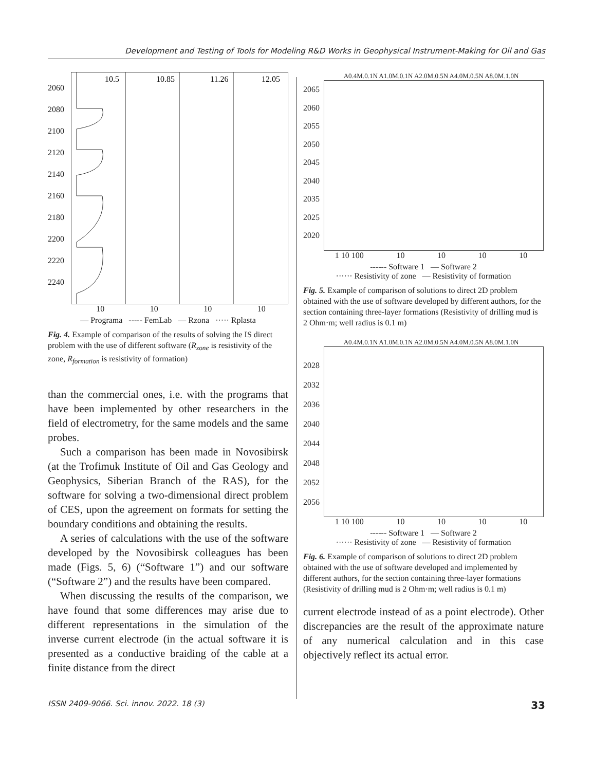Development and Testing of Tools for Modeling R&D Works in Geophysical Instrument-Making for Oil and Gas
10.5
10.85
11.26
12.05
2060
2080
2100
2120
2140
2160
2180
2200
2220
2240
10 10 10 10
— Programa ----- FemLab — Rzona ····· Rplasta
Fig. 4. Example of comparison of the results of solving the IS direct problem with the use of different software (R<sub>zone</sub> is resistivity of the zone, R<sub>formation</sub> is resistivity of formation)
than the commercial ones, i.e. with the programs that have been implemented by other researchers in the field of electrometry, for the same models and the same probes.
Such a comparison has been made in Novosibirsk (at the Trofimuk Institute of Oil and Gas Geology and Geophysics, Siberian Branch of the RAS), for the software for solving a two-dimensional direct problem of CES, upon the agreement on formats for setting the boundary conditions and obtaining the results.
A series of calculations with the use of the software developed by the Novosibirsk colleagues has been made (Figs. 5, 6) (“Software 1”) and our software (“Software 2”) and the results have been compared.
When discussing the results of the comparison, we have found that some differences may arise due to different representations in the simulation of the inverse current electrode (in the actual software it is presented as a conductive braiding of the cable at a finite distance from the direct
A0.4M.0.1N A1.0M.0.1N A2.0M.0.5N A4.0M.0.5N A8.0M.1.0N
2065
2060
2055
2050
2045
2040
2035
2025
2020
1 10 100 10 10 10 10
------ Software 1 — Software 2
······ Resistivity of zone — Resistivity of formation
Fig. 5. Example of comparison of solutions to direct 2D problem obtained with the use of software developed by different authors, for the section containing three-layer formations (Resistivity of drilling mud is 2 Ohm·m; well radius is 0.1 m)
A0.4M.0.1N A1.0M.0.1N A2.0M.0.5N A4.0M.0.5N A8.0M.1.0N
2028
2032
2036
2040
2044
2048
2052
2056
1 10 100 10 10 10 10
------ Software 1 — Software 2
······ Resistivity of zone — Resistivity of formation
Fig. 6. Example of comparison of solutions to direct 2D problem obtained with the use of software developed and implemented by different authors, for the section containing three-layer formations (Resistivity of drilling mud is 2 Ohm·m; well radius is 0.1 m)
current electrode instead of as a point electrode). Other discrepancies are the result of the approximate nature of any numerical calculation and in this case objectively reflect its actual error.
ISSN 2409-9066. Sci. innov. 2022. 18 (3) 33